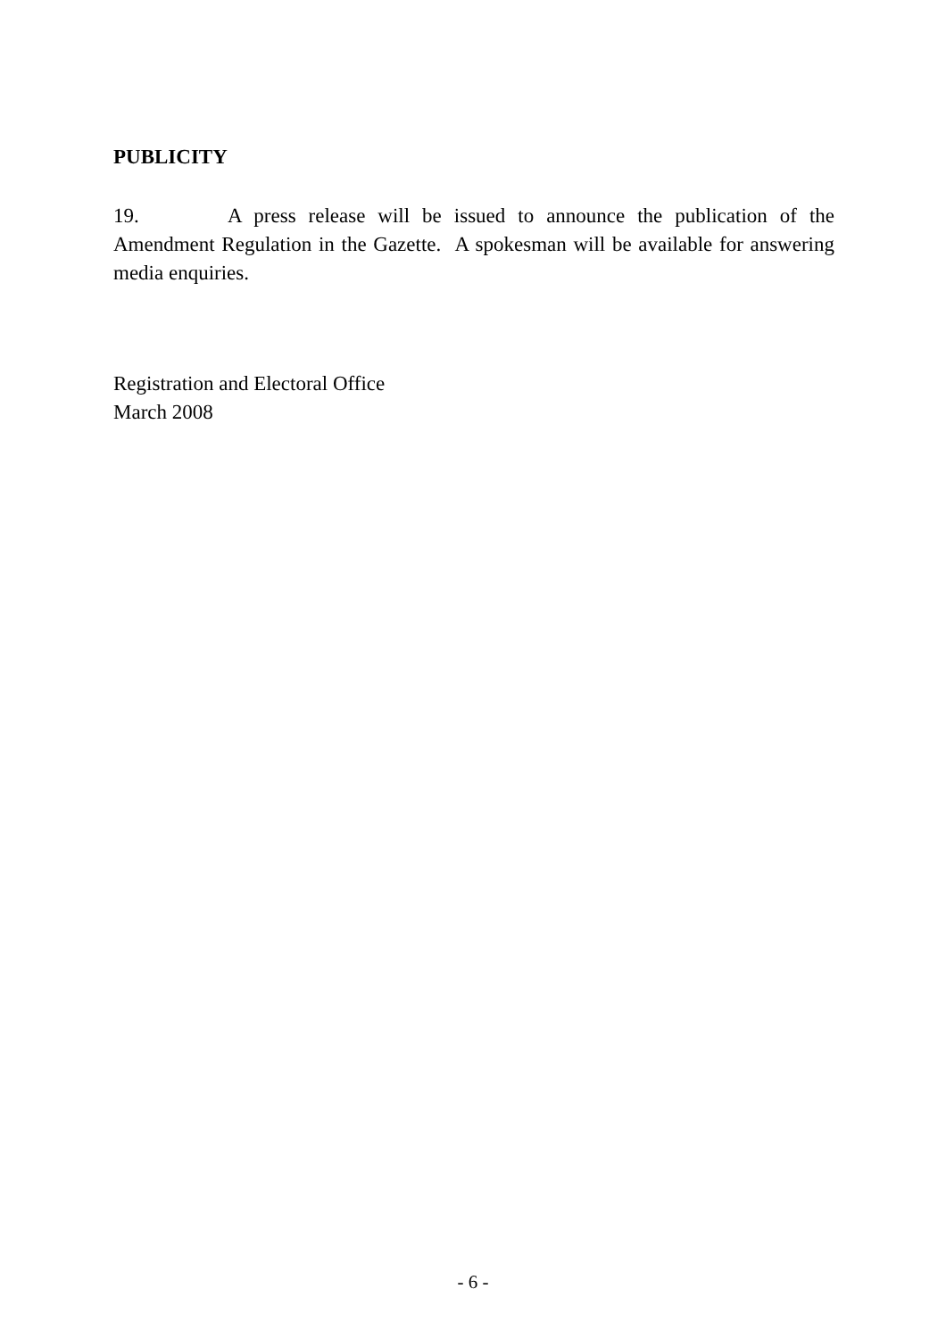PUBLICITY
19. A press release will be issued to announce the publication of the Amendment Regulation in the Gazette. A spokesman will be available for answering media enquiries.
Registration and Electoral Office
March 2008
- 6 -